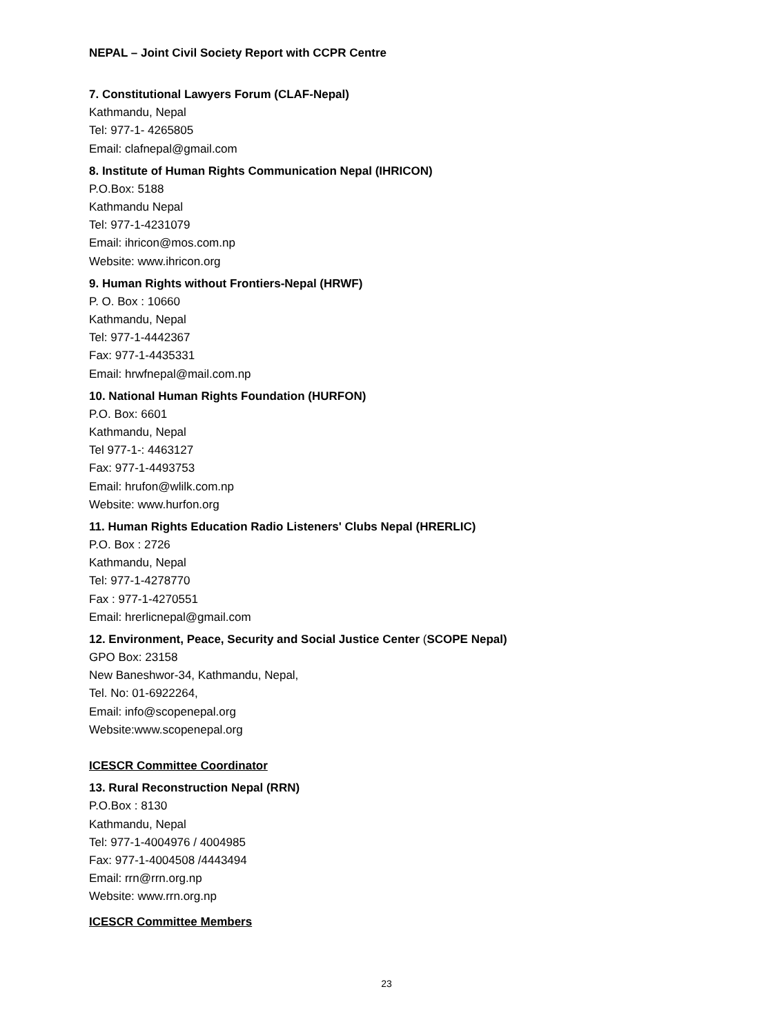NEPAL – Joint Civil Society Report with CCPR Centre
7. Constitutional Lawyers Forum (CLAF-Nepal)
Kathmandu, Nepal
Tel: 977-1- 4265805
Email: clafnepal@gmail.com
8. Institute of Human Rights Communication Nepal (IHRICON)
P.O.Box: 5188
Kathmandu Nepal
Tel: 977-1-4231079
Email: ihricon@mos.com.np
Website: www.ihricon.org
9. Human Rights without Frontiers-Nepal (HRWF)
P. O. Box : 10660
Kathmandu, Nepal
Tel: 977-1-4442367
Fax: 977-1-4435331
Email: hrwfnepal@mail.com.np
10. National Human Rights Foundation (HURFON)
P.O. Box: 6601
Kathmandu, Nepal
Tel 977-1-: 4463127
Fax: 977-1-4493753
Email: hrufon@wlilk.com.np
Website: www.hurfon.org
11. Human Rights Education Radio Listeners' Clubs Nepal (HRERLIC)
P.O. Box : 2726
Kathmandu, Nepal
Tel: 977-1-4278770
Fax : 977-1-4270551
Email: hrerlicnepal@gmail.com
12. Environment, Peace, Security and Social Justice Center (SCOPE Nepal)
GPO Box: 23158
New Baneshwor-34, Kathmandu, Nepal,
Tel. No: 01-6922264,
Email: info@scopenepal.org
Website:www.scopenepal.org
ICESCR Committee Coordinator
13. Rural Reconstruction Nepal (RRN)
P.O.Box : 8130
Kathmandu, Nepal
Tel: 977-1-4004976 / 4004985
Fax: 977-1-4004508 /4443494
Email: rrn@rrn.org.np
Website: www.rrn.org.np
ICESCR Committee Members
23